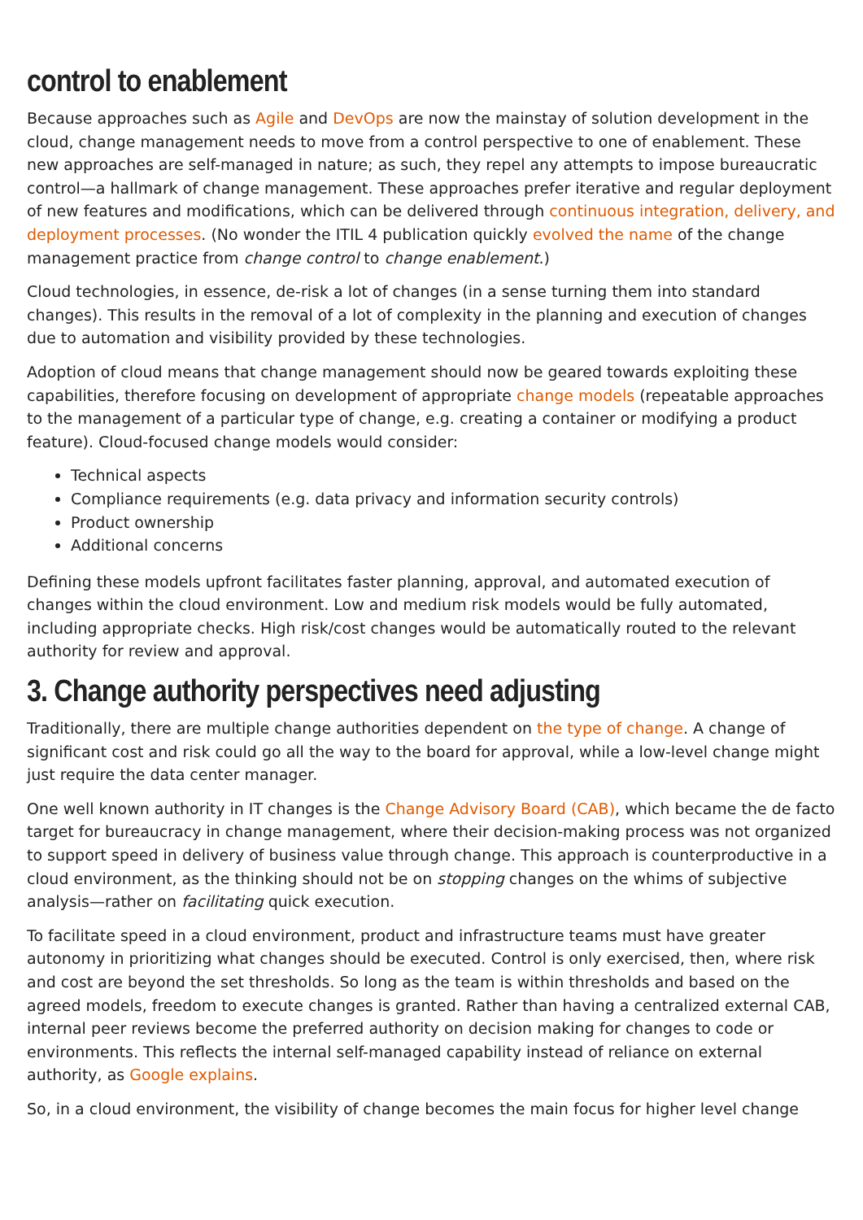control to enablement
Because approaches such as Agile and DevOps are now the mainstay of solution development in the cloud, change management needs to move from a control perspective to one of enablement. These new approaches are self-managed in nature; as such, they repel any attempts to impose bureaucratic control—a hallmark of change management. These approaches prefer iterative and regular deployment of new features and modifications, which can be delivered through continuous integration, delivery, and deployment processes. (No wonder the ITIL 4 publication quickly evolved the name of the change management practice from change control to change enablement.)
Cloud technologies, in essence, de-risk a lot of changes (in a sense turning them into standard changes). This results in the removal of a lot of complexity in the planning and execution of changes due to automation and visibility provided by these technologies.
Adoption of cloud means that change management should now be geared towards exploiting these capabilities, therefore focusing on development of appropriate change models (repeatable approaches to the management of a particular type of change, e.g. creating a container or modifying a product feature). Cloud-focused change models would consider:
Technical aspects
Compliance requirements (e.g. data privacy and information security controls)
Product ownership
Additional concerns
Defining these models upfront facilitates faster planning, approval, and automated execution of changes within the cloud environment. Low and medium risk models would be fully automated, including appropriate checks. High risk/cost changes would be automatically routed to the relevant authority for review and approval.
3. Change authority perspectives need adjusting
Traditionally, there are multiple change authorities dependent on the type of change. A change of significant cost and risk could go all the way to the board for approval, while a low-level change might just require the data center manager.
One well known authority in IT changes is the Change Advisory Board (CAB), which became the de facto target for bureaucracy in change management, where their decision-making process was not organized to support speed in delivery of business value through change. This approach is counterproductive in a cloud environment, as the thinking should not be on stopping changes on the whims of subjective analysis—rather on facilitating quick execution.
To facilitate speed in a cloud environment, product and infrastructure teams must have greater autonomy in prioritizing what changes should be executed. Control is only exercised, then, where risk and cost are beyond the set thresholds. So long as the team is within thresholds and based on the agreed models, freedom to execute changes is granted. Rather than having a centralized external CAB, internal peer reviews become the preferred authority on decision making for changes to code or environments. This reflects the internal self-managed capability instead of reliance on external authority, as Google explains.
So, in a cloud environment, the visibility of change becomes the main focus for higher level change